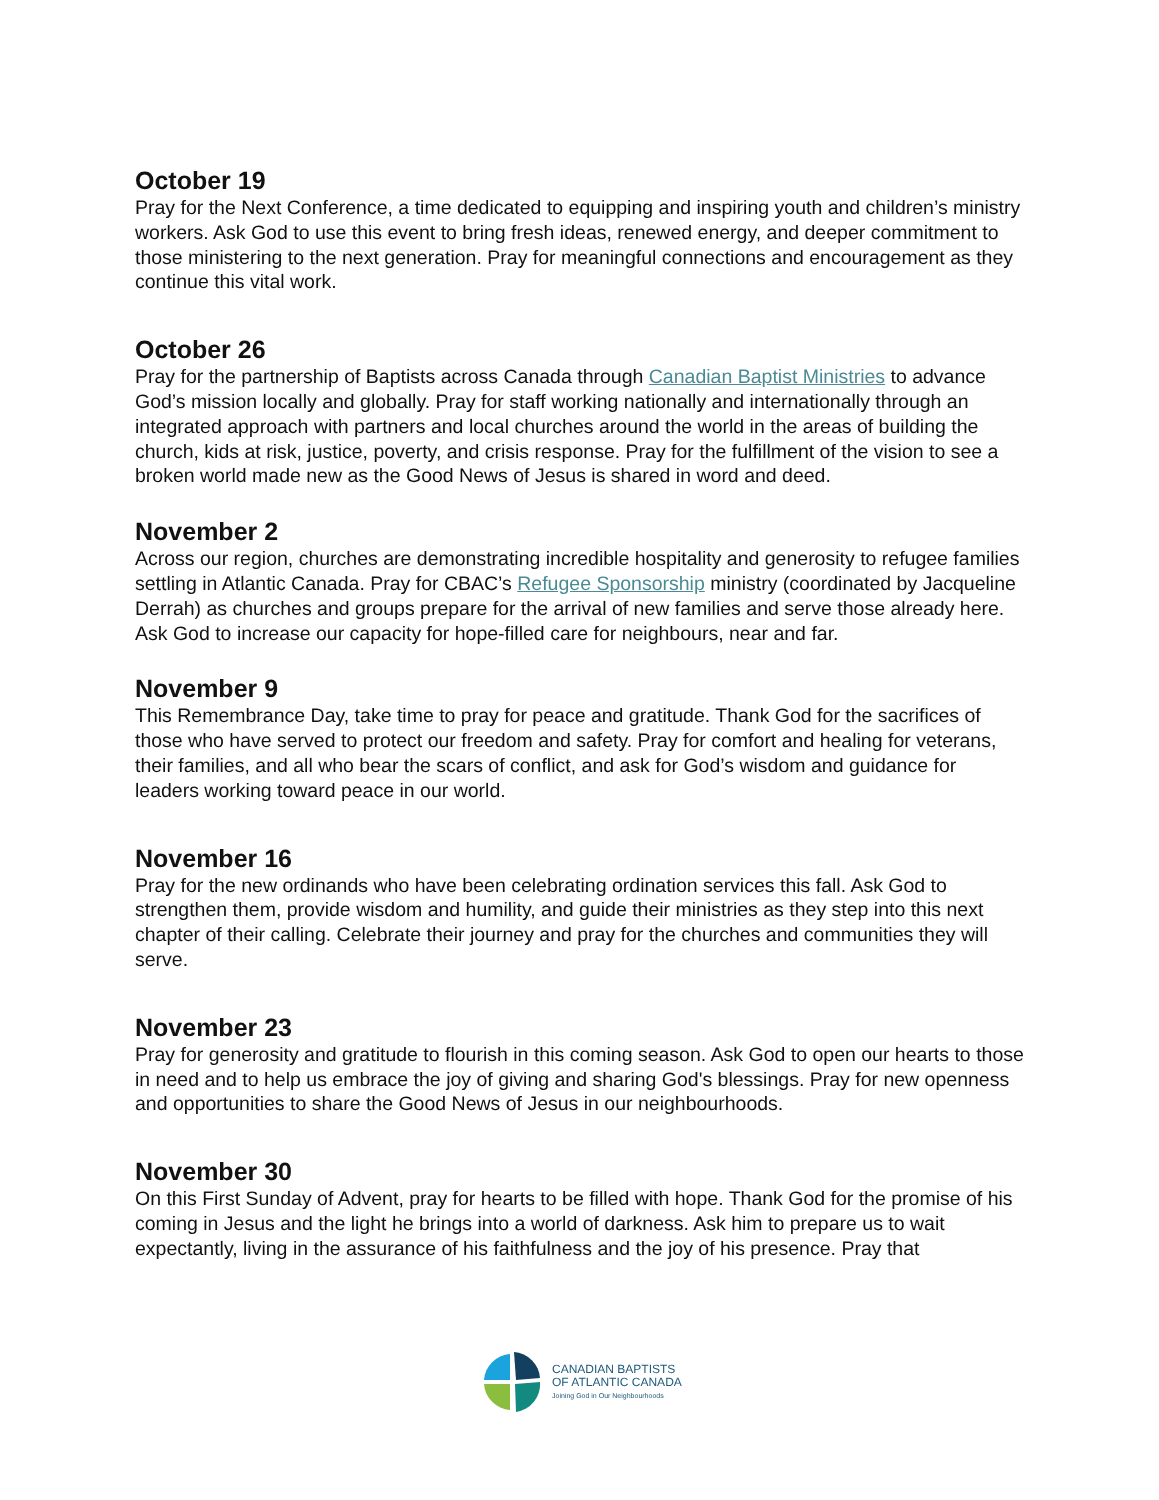October 19
Pray for the Next Conference, a time dedicated to equipping and inspiring youth and children’s ministry workers. Ask God to use this event to bring fresh ideas, renewed energy, and deeper commitment to those ministering to the next generation. Pray for meaningful connections and encouragement as they continue this vital work.
October 26
Pray for the partnership of Baptists across Canada through Canadian Baptist Ministries to advance God’s mission locally and globally. Pray for staff working nationally and internationally through an integrated approach with partners and local churches around the world in the areas of building the church, kids at risk, justice, poverty, and crisis response. Pray for the fulfillment of the vision to see a broken world made new as the Good News of Jesus is shared in word and deed.
November 2
Across our region, churches are demonstrating incredible hospitality and generosity to refugee families settling in Atlantic Canada. Pray for CBAC’s Refugee Sponsorship ministry (coordinated by Jacqueline Derrah) as churches and groups prepare for the arrival of new families and serve those already here. Ask God to increase our capacity for hope-filled care for neighbours, near and far.
November 9
This Remembrance Day, take time to pray for peace and gratitude. Thank God for the sacrifices of those who have served to protect our freedom and safety. Pray for comfort and healing for veterans, their families, and all who bear the scars of conflict, and ask for God’s wisdom and guidance for leaders working toward peace in our world.
November 16
Pray for the new ordinands who have been celebrating ordination services this fall. Ask God to strengthen them, provide wisdom and humility, and guide their ministries as they step into this next chapter of their calling. Celebrate their journey and pray for the churches and communities they will serve.
November 23
Pray for generosity and gratitude to flourish in this coming season. Ask God to open our hearts to those in need and to help us embrace the joy of giving and sharing God's blessings. Pray for new openness and opportunities to share the Good News of Jesus in our neighbourhoods.
November 30
On this First Sunday of Advent, pray for hearts to be filled with hope. Thank God for the promise of his coming in Jesus and the light he brings into a world of darkness. Ask him to prepare us to wait expectantly, living in the assurance of his faithfulness and the joy of his presence. Pray that
CANADIAN BAPTISTS
OF ATLANTIC CANADA
Joining God in Our Neighbourhoods